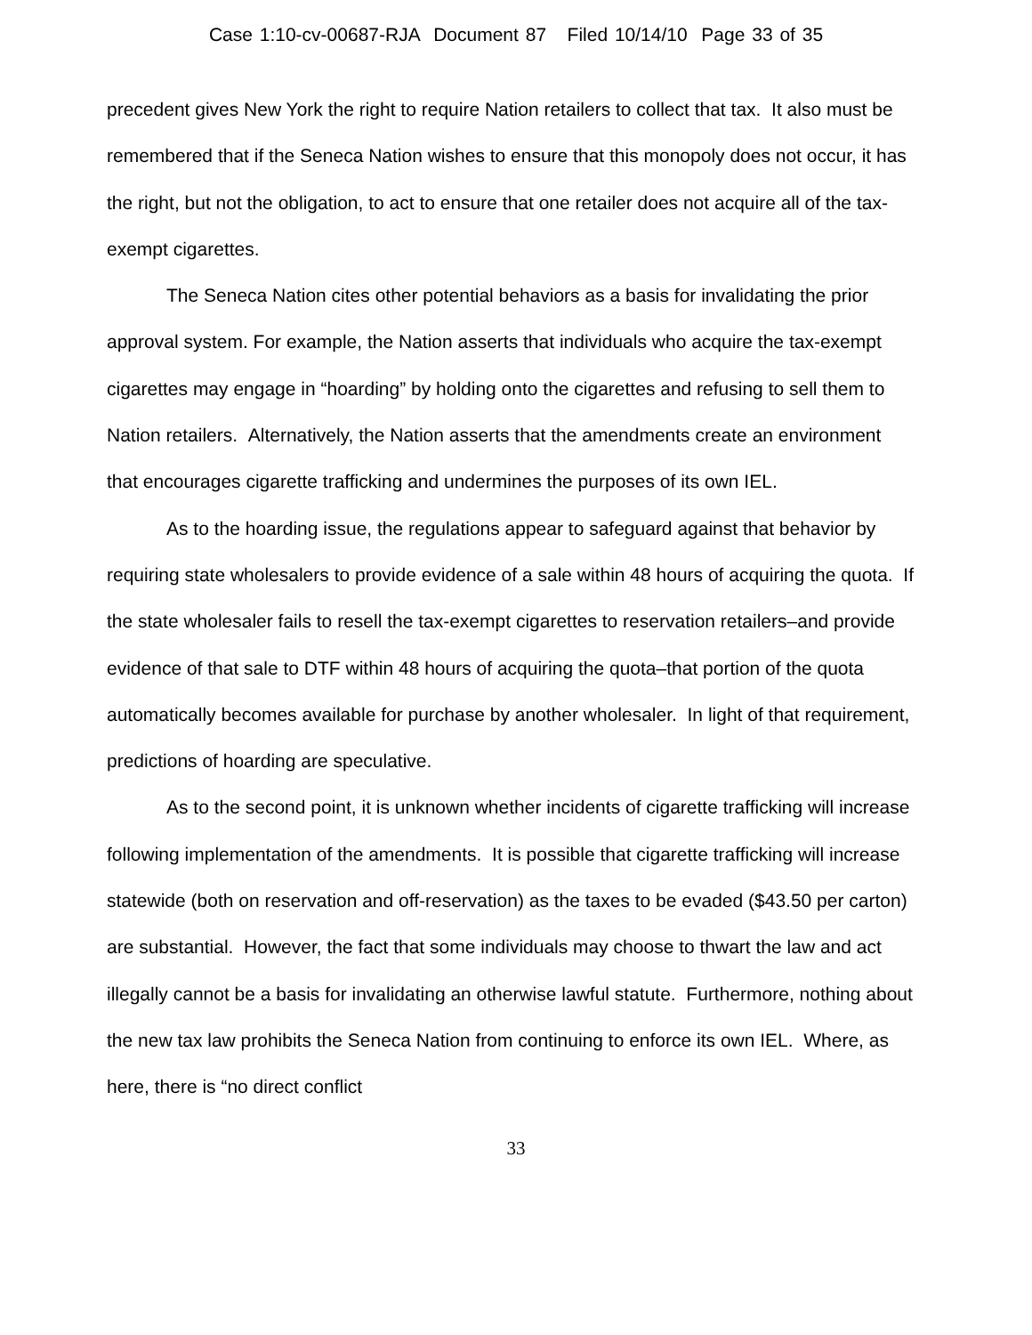Case 1:10-cv-00687-RJA Document 87 Filed 10/14/10 Page 33 of 35
precedent gives New York the right to require Nation retailers to collect that tax. It also must be remembered that if the Seneca Nation wishes to ensure that this monopoly does not occur, it has the right, but not the obligation, to act to ensure that one retailer does not acquire all of the tax-exempt cigarettes.
The Seneca Nation cites other potential behaviors as a basis for invalidating the prior approval system. For example, the Nation asserts that individuals who acquire the tax-exempt cigarettes may engage in “hoarding” by holding onto the cigarettes and refusing to sell them to Nation retailers. Alternatively, the Nation asserts that the amendments create an environment that encourages cigarette trafficking and undermines the purposes of its own IEL.
As to the hoarding issue, the regulations appear to safeguard against that behavior by requiring state wholesalers to provide evidence of a sale within 48 hours of acquiring the quota. If the state wholesaler fails to resell the tax-exempt cigarettes to reservation retailers–and provide evidence of that sale to DTF within 48 hours of acquiring the quota–that portion of the quota automatically becomes available for purchase by another wholesaler. In light of that requirement, predictions of hoarding are speculative.
As to the second point, it is unknown whether incidents of cigarette trafficking will increase following implementation of the amendments. It is possible that cigarette trafficking will increase statewide (both on reservation and off-reservation) as the taxes to be evaded ($43.50 per carton) are substantial. However, the fact that some individuals may choose to thwart the law and act illegally cannot be a basis for invalidating an otherwise lawful statute. Furthermore, nothing about the new tax law prohibits the Seneca Nation from continuing to enforce its own IEL. Where, as here, there is “no direct conflict
33